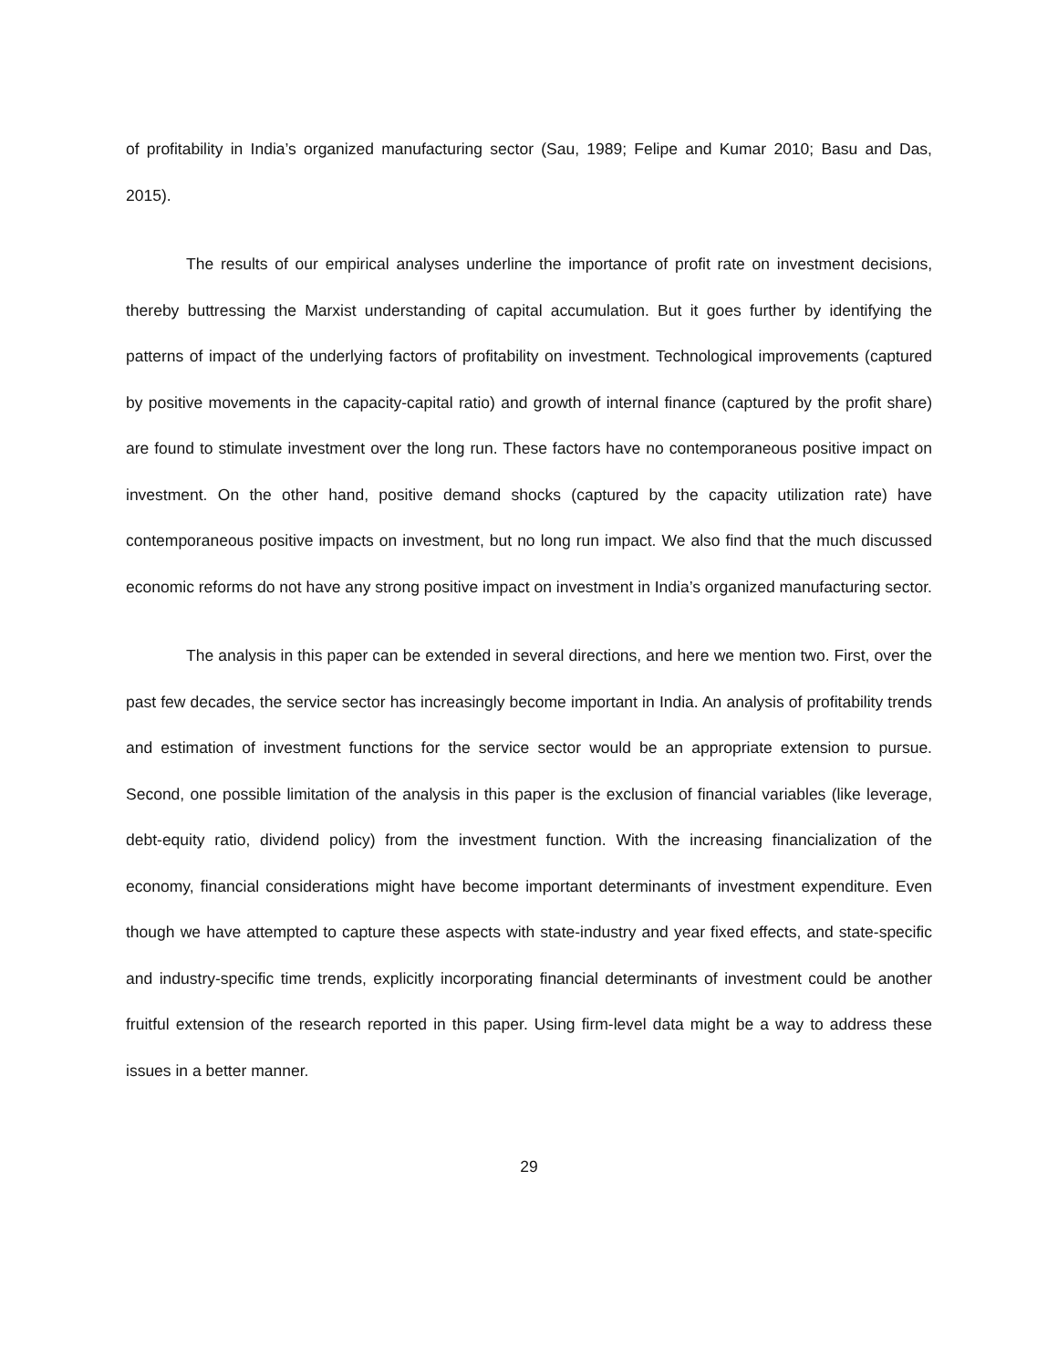of profitability in India’s organized manufacturing sector (Sau, 1989; Felipe and Kumar 2010; Basu and Das, 2015).
The results of our empirical analyses underline the importance of profit rate on investment decisions, thereby buttressing the Marxist understanding of capital accumulation. But it goes further by identifying the patterns of impact of the underlying factors of profitability on investment. Technological improvements (captured by positive movements in the capacity-capital ratio) and growth of internal finance (captured by the profit share) are found to stimulate investment over the long run. These factors have no contemporaneous positive impact on investment. On the other hand, positive demand shocks (captured by the capacity utilization rate) have contemporaneous positive impacts on investment, but no long run impact. We also find that the much discussed economic reforms do not have any strong positive impact on investment in India’s organized manufacturing sector.
The analysis in this paper can be extended in several directions, and here we mention two. First, over the past few decades, the service sector has increasingly become important in India. An analysis of profitability trends and estimation of investment functions for the service sector would be an appropriate extension to pursue. Second, one possible limitation of the analysis in this paper is the exclusion of financial variables (like leverage, debt-equity ratio, dividend policy) from the investment function. With the increasing financialization of the economy, financial considerations might have become important determinants of investment expenditure. Even though we have attempted to capture these aspects with state-industry and year fixed effects, and state-specific and industry-specific time trends, explicitly incorporating financial determinants of investment could be another fruitful extension of the research reported in this paper. Using firm-level data might be a way to address these issues in a better manner.
29